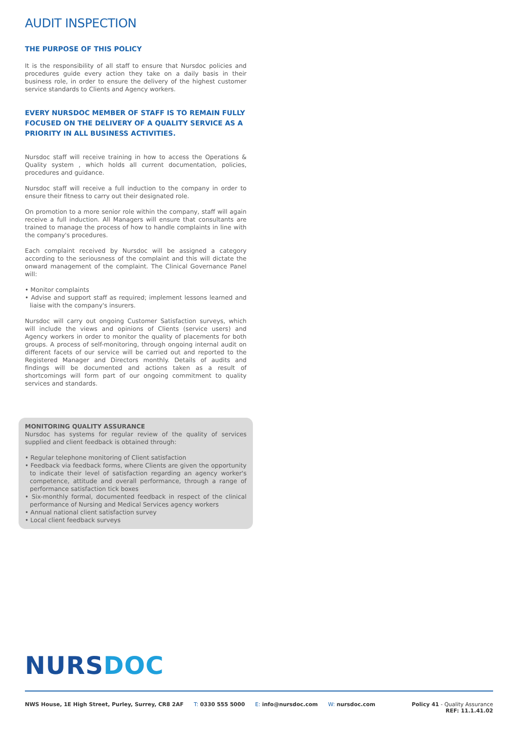AUDIT INSPECTION
THE PURPOSE OF THIS POLICY
It is the responsibility of all staff to ensure that Nursdoc policies and procedures guide every action they take on a daily basis in their business role, in order to ensure the delivery of the highest customer service standards to Clients and Agency workers.
EVERY NURSDOC MEMBER OF STAFF IS TO REMAIN FULLY FOCUSED ON THE DELIVERY OF A QUALITY SERVICE AS A PRIORITY IN ALL BUSINESS ACTIVITIES.
Nursdoc staff will receive training in how to access the Operations & Quality system , which holds all current documentation, policies, procedures and guidance.
Nursdoc staff will receive a full induction to the company in order to ensure their fitness to carry out their designated role.
On promotion to a more senior role within the company, staff will again receive a full induction. All Managers will ensure that consultants are trained to manage the process of how to handle complaints in line with the company's procedures.
Each complaint received by Nursdoc will be assigned a category according to the seriousness of the complaint and this will dictate the onward management of the complaint. The Clinical Governance Panel will:
• Monitor complaints
• Advise and support staff as required; implement lessons learned and liaise with the company's insurers.
Nursdoc will carry out ongoing Customer Satisfaction surveys, which will include the views and opinions of Clients (service users) and Agency workers in order to monitor the quality of placements for both groups. A process of self-monitoring, through ongoing internal audit on different facets of our service will be carried out and reported to the Registered Manager and Directors monthly. Details of audits and findings will be documented and actions taken as a result of shortcomings will form part of our ongoing commitment to quality services and standards.
MONITORING QUALITY ASSURANCE
Nursdoc has systems for regular review of the quality of services supplied and client feedback is obtained through:
• Regular telephone monitoring of Client satisfaction
• Feedback via feedback forms, where Clients are given the opportunity to indicate their level of satisfaction regarding an agency worker's competence, attitude and overall performance, through a range of performance satisfaction tick boxes
• Six-monthly formal, documented feedback in respect of the clinical performance of Nursing and Medical Services agency workers
• Annual national client satisfaction survey
• Local client feedback surveys
NURSDOC
NWS House, 1E High Street, Purley, Surrey, CR8 2AF T: 0330 555 5000 E: info@nursdoc.com W: nursdoc.com
Policy 41 - Quality Assurance
REF: 11.1.41.02